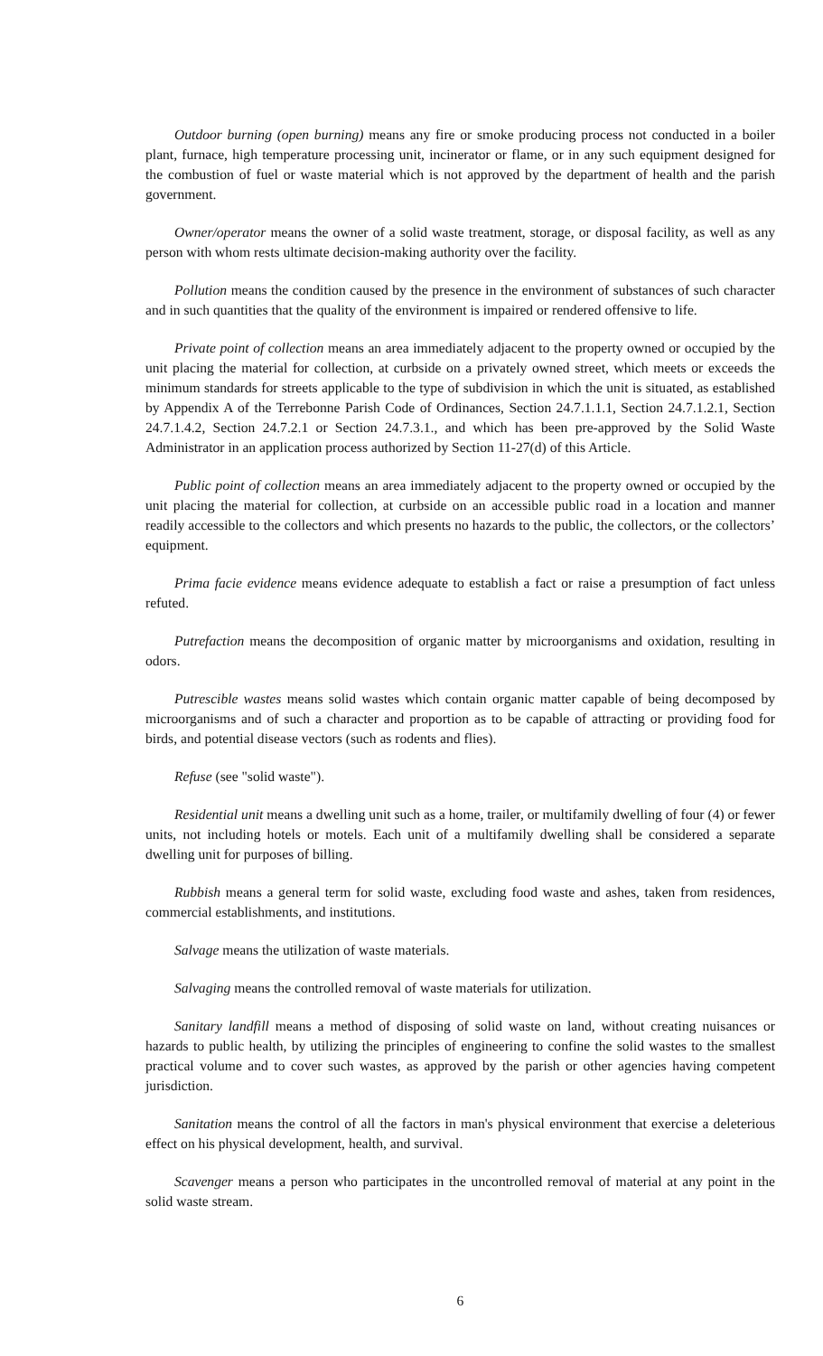Outdoor burning (open burning) means any fire or smoke producing process not conducted in a boiler plant, furnace, high temperature processing unit, incinerator or flame, or in any such equipment designed for the combustion of fuel or waste material which is not approved by the department of health and the parish government.
Owner/operator means the owner of a solid waste treatment, storage, or disposal facility, as well as any person with whom rests ultimate decision-making authority over the facility.
Pollution means the condition caused by the presence in the environment of substances of such character and in such quantities that the quality of the environment is impaired or rendered offensive to life.
Private point of collection means an area immediately adjacent to the property owned or occupied by the unit placing the material for collection, at curbside on a privately owned street, which meets or exceeds the minimum standards for streets applicable to the type of subdivision in which the unit is situated, as established by Appendix A of the Terrebonne Parish Code of Ordinances, Section 24.7.1.1.1, Section 24.7.1.2.1, Section 24.7.1.4.2, Section 24.7.2.1 or Section 24.7.3.1., and which has been pre-approved by the Solid Waste Administrator in an application process authorized by Section 11-27(d) of this Article.
Public point of collection means an area immediately adjacent to the property owned or occupied by the unit placing the material for collection, at curbside on an accessible public road in a location and manner readily accessible to the collectors and which presents no hazards to the public, the collectors, or the collectors’ equipment.
Prima facie evidence means evidence adequate to establish a fact or raise a presumption of fact unless refuted.
Putrefaction means the decomposition of organic matter by microorganisms and oxidation, resulting in odors.
Putrescible wastes means solid wastes which contain organic matter capable of being decomposed by microorganisms and of such a character and proportion as to be capable of attracting or providing food for birds, and potential disease vectors (such as rodents and flies).
Refuse (see "solid waste").
Residential unit means a dwelling unit such as a home, trailer, or multifamily dwelling of four (4) or fewer units, not including hotels or motels. Each unit of a multifamily dwelling shall be considered a separate dwelling unit for purposes of billing.
Rubbish means a general term for solid waste, excluding food waste and ashes, taken from residences, commercial establishments, and institutions.
Salvage means the utilization of waste materials.
Salvaging means the controlled removal of waste materials for utilization.
Sanitary landfill means a method of disposing of solid waste on land, without creating nuisances or hazards to public health, by utilizing the principles of engineering to confine the solid wastes to the smallest practical volume and to cover such wastes, as approved by the parish or other agencies having competent jurisdiction.
Sanitation means the control of all the factors in man's physical environment that exercise a deleterious effect on his physical development, health, and survival.
Scavenger means a person who participates in the uncontrolled removal of material at any point in the solid waste stream.
6